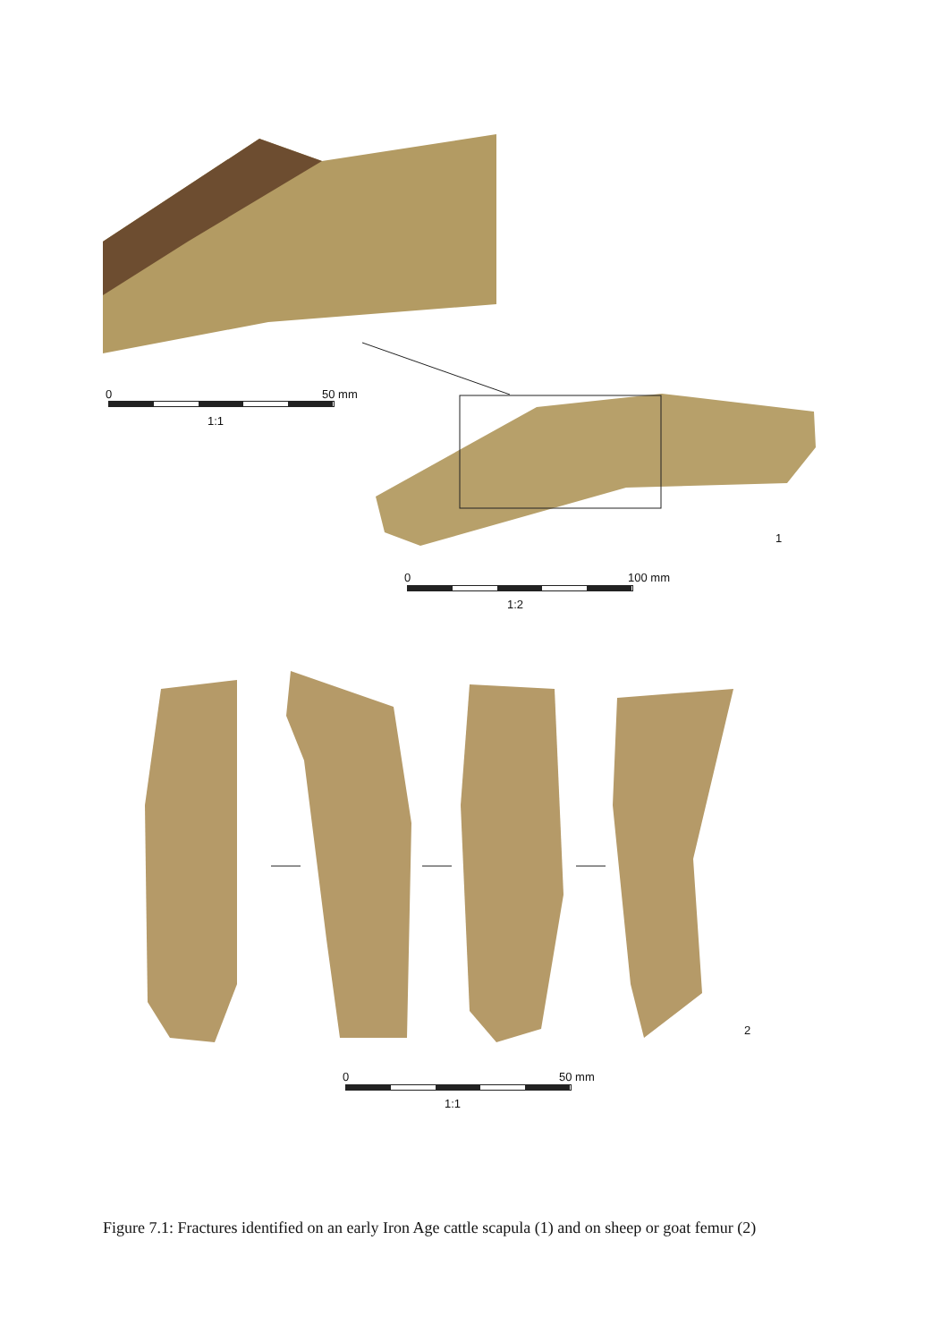0 50 mm
1:1
1
0 100 mm
1:2
2
0 50 mm
1:1
Figure 7.1: Fractures identified on an early Iron Age cattle scapula (1) and on sheep or goat femur (2)